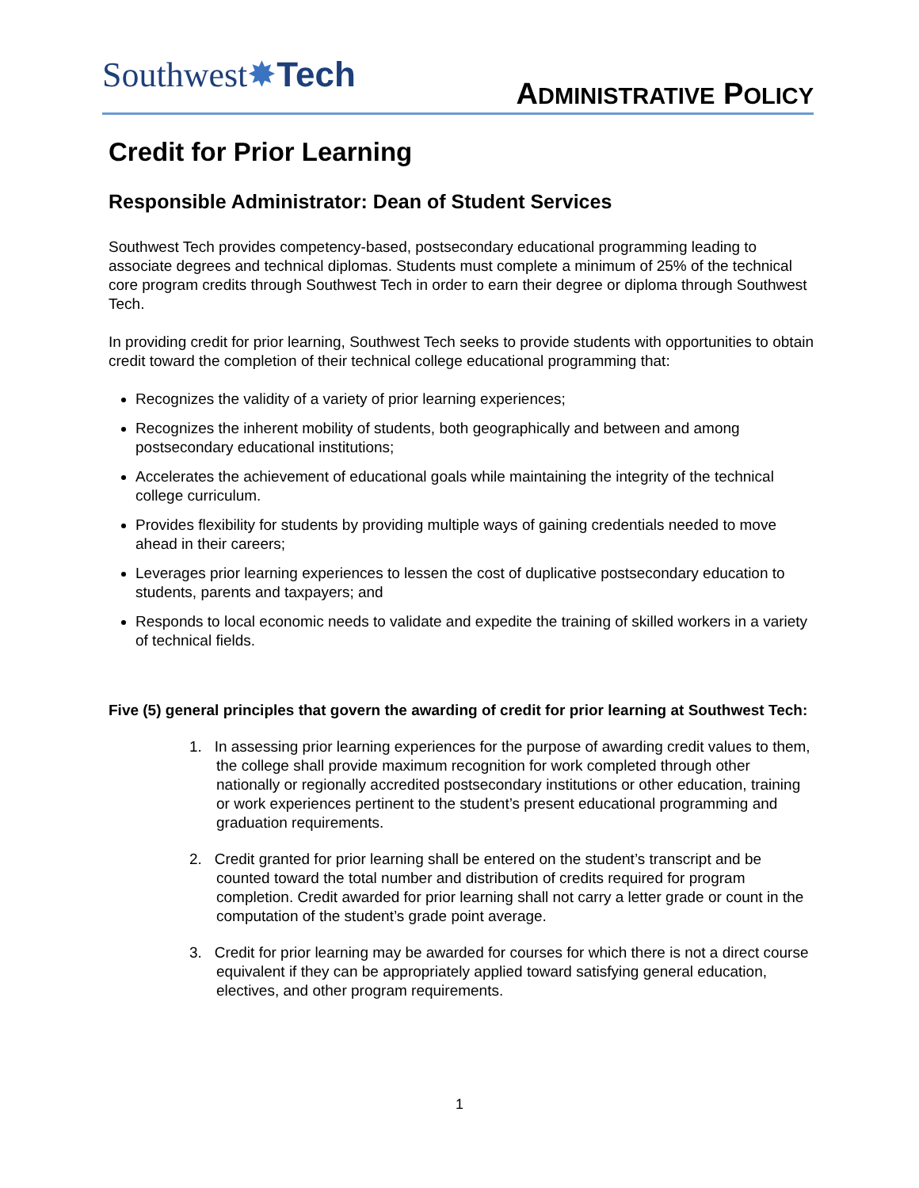Southwest✸Tech
ADMINISTRATIVE POLICY
Credit for Prior Learning
Responsible Administrator: Dean of Student Services
Southwest Tech provides competency-based, postsecondary educational programming leading to associate degrees and technical diplomas. Students must complete a minimum of 25% of the technical core program credits through Southwest Tech in order to earn their degree or diploma through Southwest Tech.
In providing credit for prior learning, Southwest Tech seeks to provide students with opportunities to obtain credit toward the completion of their technical college educational programming that:
Recognizes the validity of a variety of prior learning experiences;
Recognizes the inherent mobility of students, both geographically and between and among postsecondary educational institutions;
Accelerates the achievement of educational goals while maintaining the integrity of the technical college curriculum.
Provides flexibility for students by providing multiple ways of gaining credentials needed to move ahead in their careers;
Leverages prior learning experiences to lessen the cost of duplicative postsecondary education to students, parents and taxpayers; and
Responds to local economic needs to validate and expedite the training of skilled workers in a variety of technical fields.
Five (5) general principles that govern the awarding of credit for prior learning at Southwest Tech:
1. In assessing prior learning experiences for the purpose of awarding credit values to them, the college shall provide maximum recognition for work completed through other nationally or regionally accredited postsecondary institutions or other education, training or work experiences pertinent to the student’s present educational programming and graduation requirements.
2. Credit granted for prior learning shall be entered on the student’s transcript and be counted toward the total number and distribution of credits required for program completion. Credit awarded for prior learning shall not carry a letter grade or count in the computation of the student’s grade point average.
3. Credit for prior learning may be awarded for courses for which there is not a direct course equivalent if they can be appropriately applied toward satisfying general education, electives, and other program requirements.
1